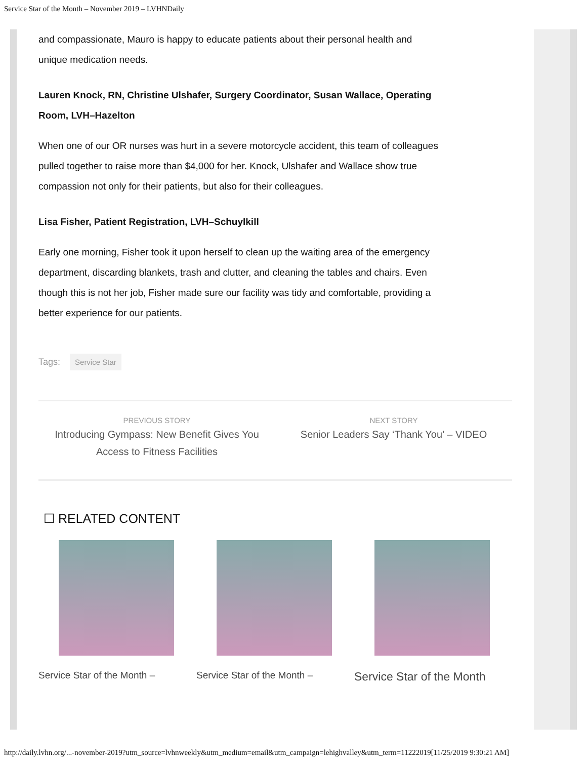Service Star of the Month – November 2019 – LVHNDaily
and compassionate, Mauro is happy to educate patients about their personal health and unique medication needs.
Lauren Knock, RN, Christine Ulshafer, Surgery Coordinator, Susan Wallace, Operating Room, LVH–Hazelton
When one of our OR nurses was hurt in a severe motorcycle accident, this team of colleagues pulled together to raise more than $4,000 for her. Knock, Ulshafer and Wallace show true compassion not only for their patients, but also for their colleagues.
Lisa Fisher, Patient Registration, LVH–Schuylkill
Early one morning, Fisher took it upon herself to clean up the waiting area of the emergency department, discarding blankets, trash and clutter, and cleaning the tables and chairs. Even though this is not her job, Fisher made sure our facility was tidy and comfortable, providing a better experience for our patients.
Tags: Service Star
PREVIOUS STORY
Introducing Gympass: New Benefit Gives You Access to Fitness Facilities
NEXT STORY
Senior Leaders Say ‘Thank You’ – VIDEO
☐ RELATED CONTENT
Service Star of the Month – Service Star of the Month –
Service Star of the Month
http://daily.lvhn.org/...-november-2019?utm_source=lvhnweekly&utm_medium=email&utm_campaign=lehighvalley&utm_term=11222019[11/25/2019 9:30:21 AM]